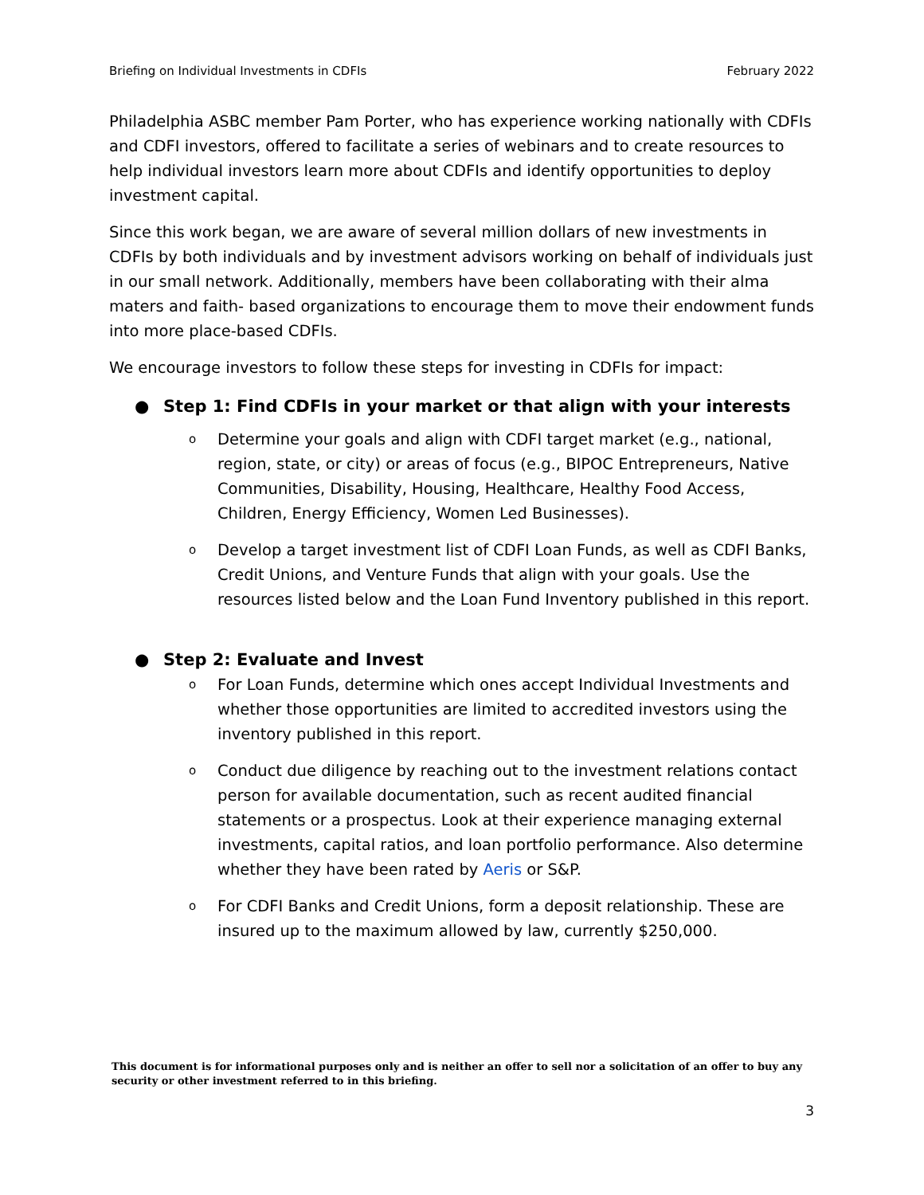Briefing on Individual Investments in CDFIs February 2022
Philadelphia ASBC member Pam Porter, who has experience working nationally with CDFIs and CDFI investors, offered to facilitate a series of webinars and to create resources to help individual investors learn more about CDFIs and identify opportunities to deploy investment capital.
Since this work began, we are aware of several million dollars of new investments in CDFIs by both individuals and by investment advisors working on behalf of individuals just in our small network. Additionally, members have been collaborating with their alma maters and faith- based organizations to encourage them to move their endowment funds into more place-based CDFIs.
We encourage investors to follow these steps for investing in CDFIs for impact:
● Step 1: Find CDFIs in your market or that align with your interests
o Determine your goals and align with CDFI target market (e.g., national, region, state, or city) or areas of focus (e.g., BIPOC Entrepreneurs, Native Communities, Disability, Housing, Healthcare, Healthy Food Access, Children, Energy Efficiency, Women Led Businesses).
o Develop a target investment list of CDFI Loan Funds, as well as CDFI Banks, Credit Unions, and Venture Funds that align with your goals. Use the resources listed below and the Loan Fund Inventory published in this report.
● Step 2: Evaluate and Invest
o For Loan Funds, determine which ones accept Individual Investments and whether those opportunities are limited to accredited investors using the inventory published in this report.
o Conduct due diligence by reaching out to the investment relations contact person for available documentation, such as recent audited financial statements or a prospectus. Look at their experience managing external investments, capital ratios, and loan portfolio performance. Also determine whether they have been rated by Aeris or S&P.
o For CDFI Banks and Credit Unions, form a deposit relationship. These are insured up to the maximum allowed by law, currently $250,000.
This document is for informational purposes only and is neither an offer to sell nor a solicitation of an offer to buy any security or other investment referred to in this briefing.
3